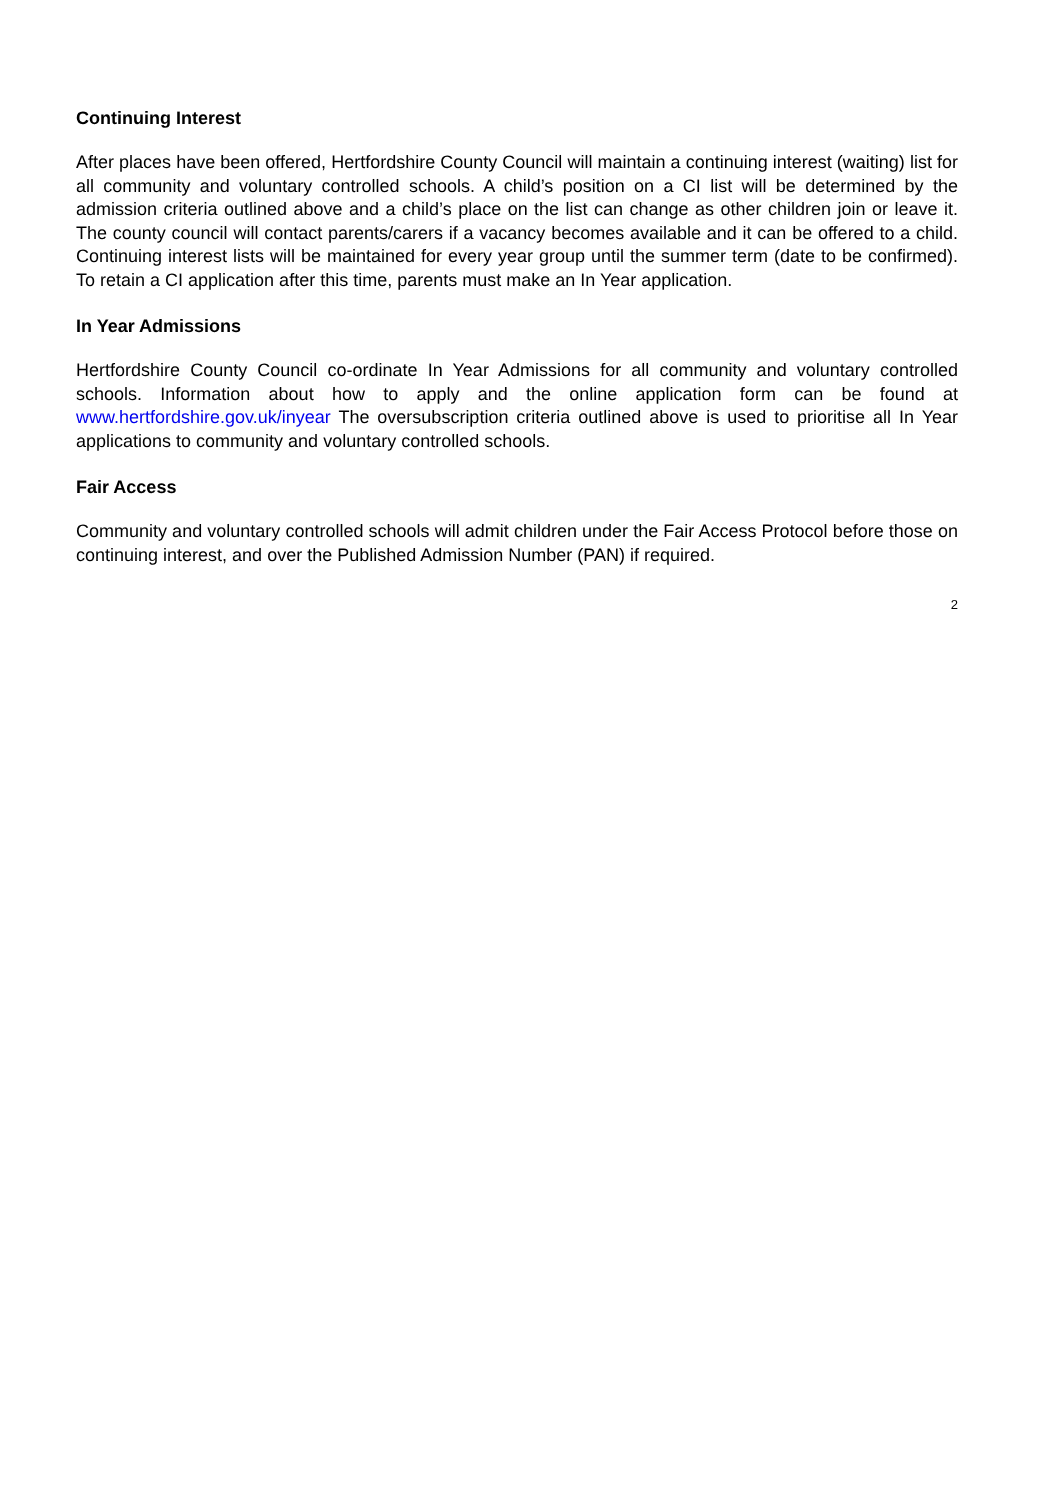Continuing Interest
After places have been offered, Hertfordshire County Council will maintain a continuing interest (waiting) list for all community and voluntary controlled schools. A child’s position on a CI list will be determined by the admission criteria outlined above and a child’s place on the list can change as other children join or leave it. The county council will contact parents/carers if a vacancy becomes available and it can be offered to a child. Continuing interest lists will be maintained for every year group until the summer term (date to be confirmed). To retain a CI application after this time, parents must make an In Year application.
In Year Admissions
Hertfordshire County Council co-ordinate In Year Admissions for all community and voluntary controlled schools. Information about how to apply and the online application form can be found at www.hertfordshire.gov.uk/inyear The oversubscription criteria outlined above is used to prioritise all In Year applications to community and voluntary controlled schools.
Fair Access
Community and voluntary controlled schools will admit children under the Fair Access Protocol before those on continuing interest, and over the Published Admission Number (PAN) if required.
2